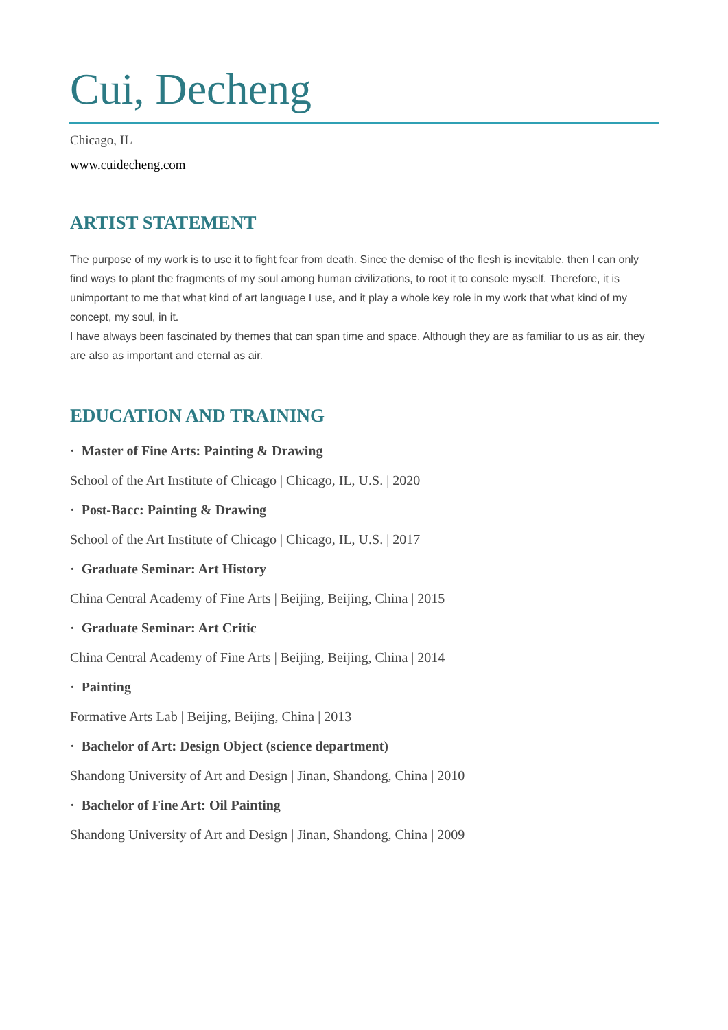Cui, Decheng
Chicago, IL
www.cuidecheng.com
ARTIST STATEMENT
The purpose of my work is to use it to fight fear from death. Since the demise of the flesh is inevitable, then I can only find ways to plant the fragments of my soul among human civilizations, to root it to console myself. Therefore, it is unimportant to me that what kind of art language I use, and it play a whole key role in my work that what kind of my concept, my soul, in it.
I have always been fascinated by themes that can span time and space. Although they are as familiar to us as air, they are also as important and eternal as air.
EDUCATION AND TRAINING
· Master of Fine Arts: Painting & Drawing
School of the Art Institute of Chicago | Chicago, IL, U.S. | 2020
· Post-Bacc: Painting & Drawing
School of the Art Institute of Chicago | Chicago, IL, U.S. | 2017
· Graduate Seminar: Art History
China Central Academy of Fine Arts | Beijing, Beijing, China | 2015
· Graduate Seminar: Art Critic
China Central Academy of Fine Arts | Beijing, Beijing, China | 2014
· Painting
Formative Arts Lab | Beijing, Beijing, China | 2013
· Bachelor of Art: Design Object (science department)
Shandong University of Art and Design | Jinan, Shandong, China | 2010
· Bachelor of Fine Art: Oil Painting
Shandong University of Art and Design | Jinan, Shandong, China | 2009